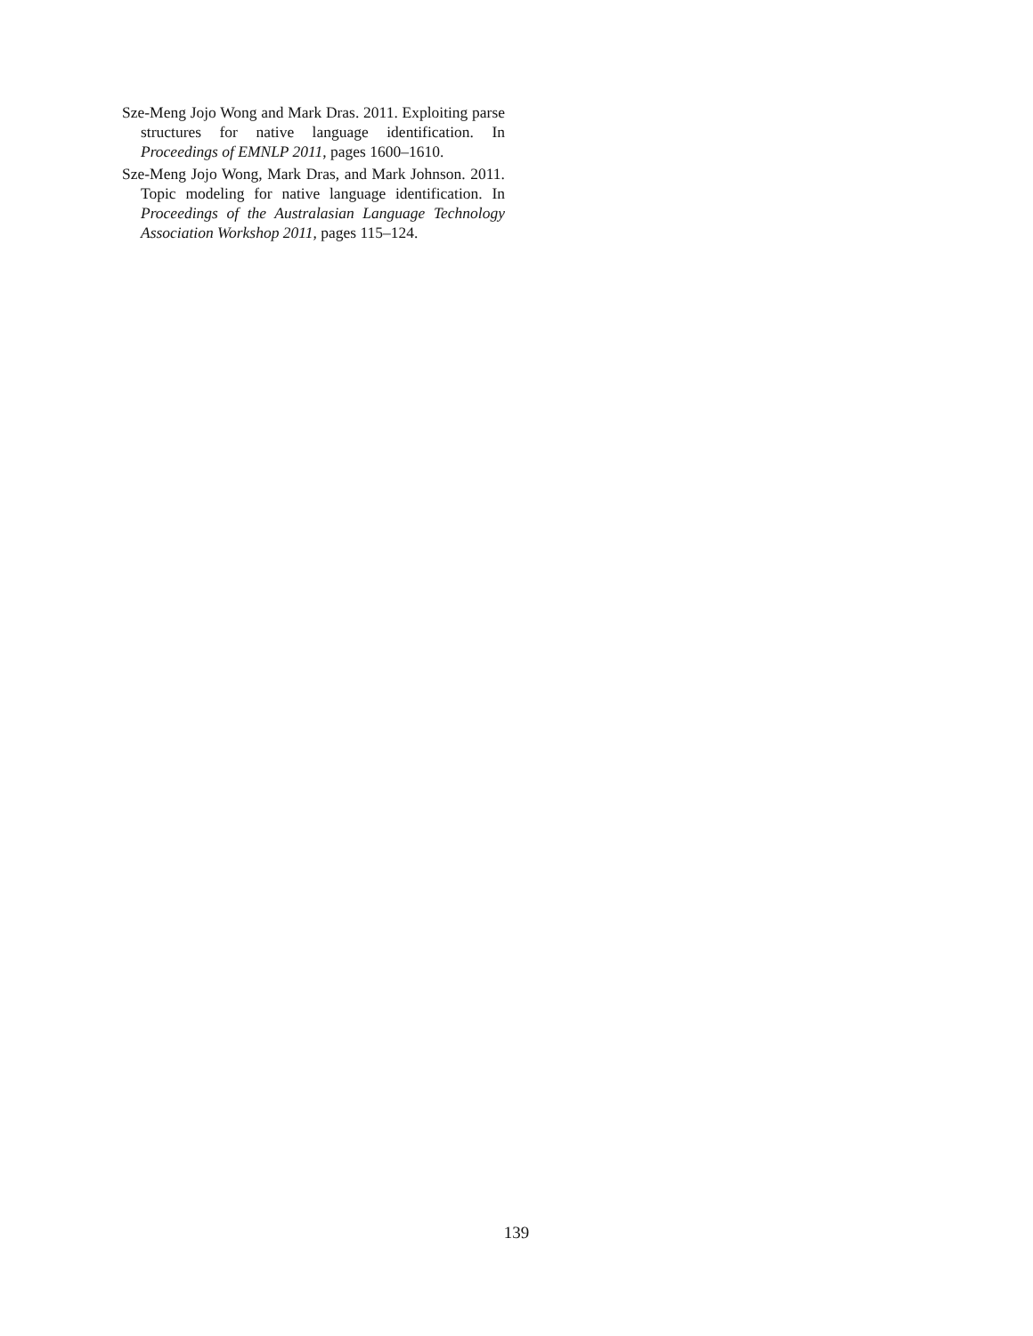Sze-Meng Jojo Wong and Mark Dras. 2011. Exploiting parse structures for native language identification. In Proceedings of EMNLP 2011, pages 1600–1610.
Sze-Meng Jojo Wong, Mark Dras, and Mark Johnson. 2011. Topic modeling for native language identification. In Proceedings of the Australasian Language Technology Association Workshop 2011, pages 115–124.
139